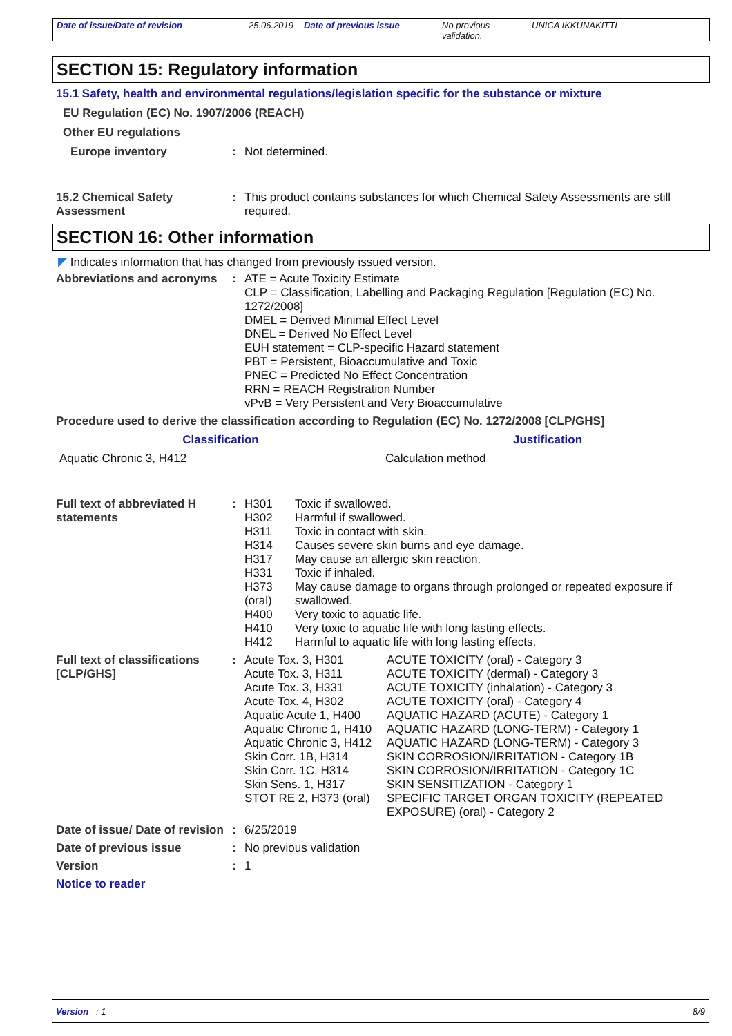Date of issue/Date of revision 25.06.2019
Date of previous issue No previous validation.
UNICA IKKUNAKITTI
SECTION 15: Regulatory information
15.1 Safety, health and environmental regulations/legislation specific for the substance or mixture
EU Regulation (EC) No. 1907/2006 (REACH)
Other EU regulations
Europe inventory : Not determined.
15.2 Chemical Safety Assessment
: This product contains substances for which Chemical Safety Assessments are still required.
SECTION 16: Other information
◤ Indicates information that has changed from previously issued version.
Abbreviations and acronyms
: ATE = Acute Toxicity Estimate
CLP = Classification, Labelling and Packaging Regulation [Regulation (EC) No. 1272/2008]
DMEL = Derived Minimal Effect Level
DNEL = Derived No Effect Level
EUH statement = CLP-specific Hazard statement
PBT = Persistent, Bioaccumulative and Toxic
PNEC = Predicted No Effect Concentration
RRN = REACH Registration Number
vPvB = Very Persistent and Very Bioaccumulative
Procedure used to derive the classification according to Regulation (EC) No. 1272/2008 [CLP/GHS]
| Classification | Justification |
| --- | --- |
| Aquatic Chronic 3, H412 | Calculation method |
Full text of abbreviated H statements
:
| H301 | Toxic if swallowed. |
| H302 | Harmful if swallowed. |
| H311 | Toxic in contact with skin. |
| H314 | Causes severe skin burns and eye damage. |
| H317 | May cause an allergic skin reaction. |
| H331 | Toxic if inhaled. |
| H373 (oral) | May cause damage to organs through prolonged or repeated exposure if swallowed. |
| H400 | Very toxic to aquatic life. |
| H410 | Very toxic to aquatic life with long lasting effects. |
| H412 | Harmful to aquatic life with long lasting effects. |
Full text of classifications [CLP/GHS]
:
| Acute Tox. 3, H301 | ACUTE TOXICITY (oral) - Category 3 |
| Acute Tox. 3, H311 | ACUTE TOXICITY (dermal) - Category 3 |
| Acute Tox. 3, H331 | ACUTE TOXICITY (inhalation) - Category 3 |
| Acute Tox. 4, H302 | ACUTE TOXICITY (oral) - Category 4 |
| Aquatic Acute 1, H400 | AQUATIC HAZARD (ACUTE) - Category 1 |
| Aquatic Chronic 1, H410 | AQUATIC HAZARD (LONG-TERM) - Category 1 |
| Aquatic Chronic 3, H412 | AQUATIC HAZARD (LONG-TERM) - Category 3 |
| Skin Corr. 1B, H314 | SKIN CORROSION/IRRITATION - Category 1B |
| Skin Corr. 1C, H314 | SKIN CORROSION/IRRITATION - Category 1C |
| Skin Sens. 1, H317 | SKIN SENSITIZATION - Category 1 |
| STOT RE 2, H373 (oral) | SPECIFIC TARGET ORGAN TOXICITY (REPEATED EXPOSURE) (oral) - Category 2 |
Date of issue/ Date of revision
: 6/25/2019
Date of previous issue : No previous validation
Version : 1
Notice to reader
Version : 1 8/9